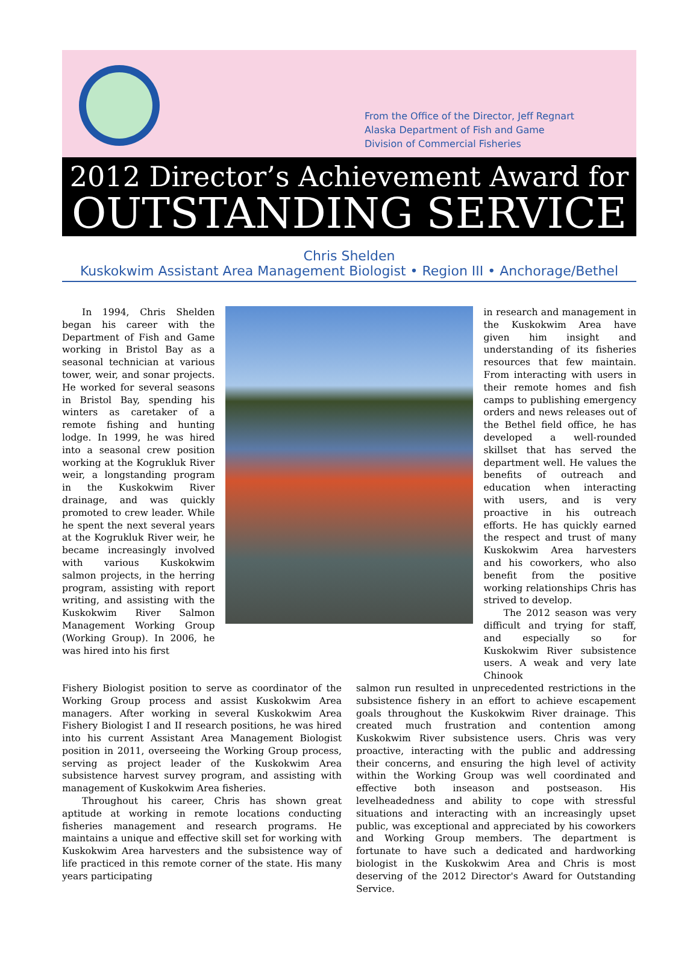From the Office of the Director, Jeff Regnart
Alaska Department of Fish and Game
Division of Commercial Fisheries
2012 Director’s Achievement Award for
OUTSTANDING SERVICE
Chris Shelden
Kuskokwim Assistant Area Management Biologist • Region III • Anchorage/Bethel
In 1994, Chris Shelden began his career with the Department of Fish and Game working in Bristol Bay as a seasonal technician at various tower, weir, and sonar projects. He worked for several seasons in Bristol Bay, spending his winters as caretaker of a remote fishing and hunting lodge. In 1999, he was hired into a seasonal crew position working at the Kogrukluk River weir, a longstanding program in the Kuskokwim River drainage, and was quickly promoted to crew leader. While he spent the next several years at the Kogrukluk River weir, he became increasingly involved with various Kuskokwim salmon projects, in the herring program, assisting with report writing, and assisting with the Kuskokwim River Salmon Management Working Group (Working Group). In 2006, he was hired into his first
in research and management in the Kuskokwim Area have given him insight and understanding of its fisheries resources that few maintain. From interacting with users in their remote homes and fish camps to publishing emergency orders and news releases out of the Bethel field office, he has developed a well-rounded skillset that has served the department well. He values the benefits of outreach and education when interacting with users, and is very proactive in his outreach efforts. He has quickly earned the respect and trust of many Kuskokwim Area harvesters and his coworkers, who also benefit from the positive working relationships Chris has strived to develop.
The 2012 season was very difficult and trying for staff, and especially so for Kuskokwim River subsistence users. A weak and very late Chinook
Fishery Biologist position to serve as coordinator of the Working Group process and assist Kuskokwim Area managers. After working in several Kuskokwim Area Fishery Biologist I and II research positions, he was hired into his current Assistant Area Management Biologist position in 2011, overseeing the Working Group process, serving as project leader of the Kuskokwim Area subsistence harvest survey program, and assisting with management of Kuskokwim Area fisheries.
Throughout his career, Chris has shown great aptitude at working in remote locations conducting fisheries management and research programs. He maintains a unique and effective skill set for working with Kuskokwim Area harvesters and the subsistence way of life practiced in this remote corner of the state. His many years participating
salmon run resulted in unprecedented restrictions in the subsistence fishery in an effort to achieve escapement goals throughout the Kuskokwim River drainage. This created much frustration and contention among Kuskokwim River subsistence users. Chris was very proactive, interacting with the public and addressing their concerns, and ensuring the high level of activity within the Working Group was well coordinated and effective both inseason and postseason. His levelheadedness and ability to cope with stressful situations and interacting with an increasingly upset public, was exceptional and appreciated by his coworkers and Working Group members. The department is fortunate to have such a dedicated and hardworking biologist in the Kuskokwim Area and Chris is most deserving of the 2012 Director's Award for Outstanding Service.